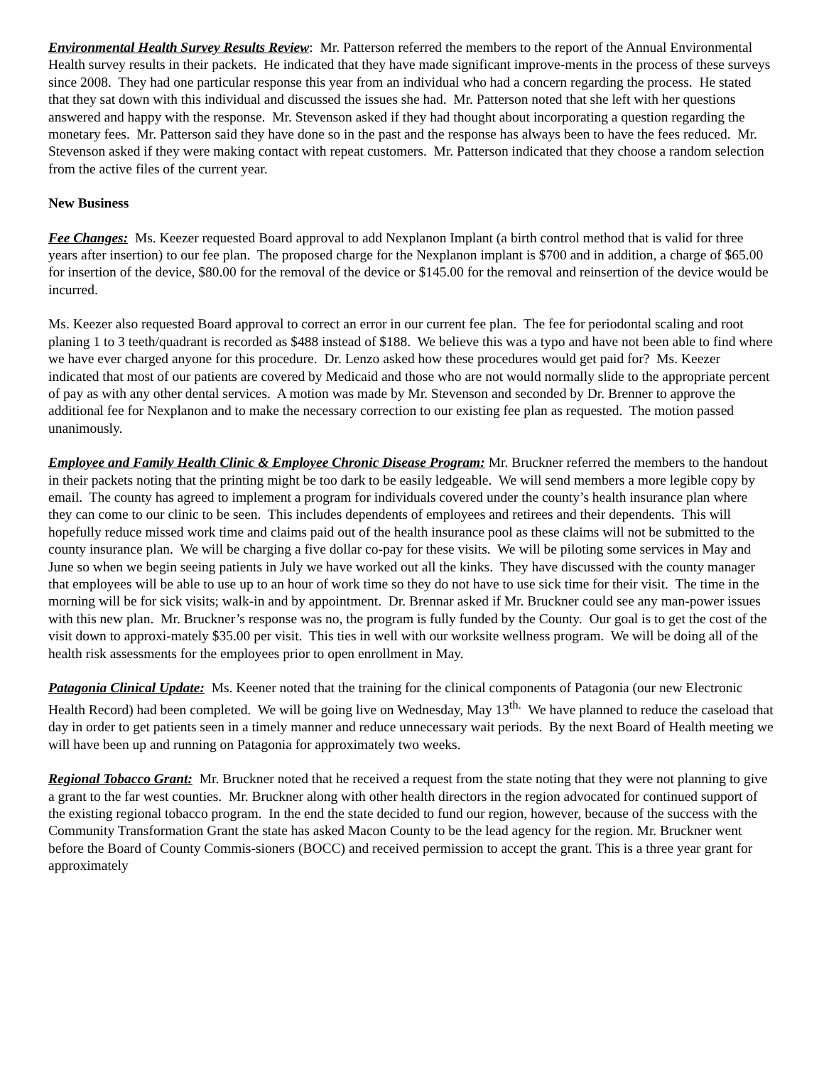Environmental Health Survey Results Review: Mr. Patterson referred the members to the report of the Annual Environmental Health survey results in their packets. He indicated that they have made significant improve-ments in the process of these surveys since 2008. They had one particular response this year from an individual who had a concern regarding the process. He stated that they sat down with this individual and discussed the issues she had. Mr. Patterson noted that she left with her questions answered and happy with the response. Mr. Stevenson asked if they had thought about incorporating a question regarding the monetary fees. Mr. Patterson said they have done so in the past and the response has always been to have the fees reduced. Mr. Stevenson asked if they were making contact with repeat customers. Mr. Patterson indicated that they choose a random selection from the active files of the current year.
New Business
Fee Changes: Ms. Keezer requested Board approval to add Nexplanon Implant (a birth control method that is valid for three years after insertion) to our fee plan. The proposed charge for the Nexplanon implant is $700 and in addition, a charge of $65.00 for insertion of the device, $80.00 for the removal of the device or $145.00 for the removal and reinsertion of the device would be incurred.
Ms. Keezer also requested Board approval to correct an error in our current fee plan. The fee for periodontal scaling and root planing 1 to 3 teeth/quadrant is recorded as $488 instead of $188. We believe this was a typo and have not been able to find where we have ever charged anyone for this procedure. Dr. Lenzo asked how these procedures would get paid for? Ms. Keezer indicated that most of our patients are covered by Medicaid and those who are not would normally slide to the appropriate percent of pay as with any other dental services. A motion was made by Mr. Stevenson and seconded by Dr. Brenner to approve the additional fee for Nexplanon and to make the necessary correction to our existing fee plan as requested. The motion passed unanimously.
Employee and Family Health Clinic & Employee Chronic Disease Program: Mr. Bruckner referred the members to the handout in their packets noting that the printing might be too dark to be easily ledgeable. We will send members a more legible copy by email. The county has agreed to implement a program for individuals covered under the county’s health insurance plan where they can come to our clinic to be seen. This includes dependents of employees and retirees and their dependents. This will hopefully reduce missed work time and claims paid out of the health insurance pool as these claims will not be submitted to the county insurance plan. We will be charging a five dollar co-pay for these visits. We will be piloting some services in May and June so when we begin seeing patients in July we have worked out all the kinks. They have discussed with the county manager that employees will be able to use up to an hour of work time so they do not have to use sick time for their visit. The time in the morning will be for sick visits; walk-in and by appointment. Dr. Brennar asked if Mr. Bruckner could see any man-power issues with this new plan. Mr. Bruckner’s response was no, the program is fully funded by the County. Our goal is to get the cost of the visit down to approxi-mately $35.00 per visit. This ties in well with our worksite wellness program. We will be doing all of the health risk assessments for the employees prior to open enrollment in May.
Patagonia Clinical Update: Ms. Keener noted that the training for the clinical components of Patagonia (our new Electronic Health Record) had been completed. We will be going live on Wednesday, May 13<sup>th.</sup> We have planned to reduce the caseload that day in order to get patients seen in a timely manner and reduce unnecessary wait periods. By the next Board of Health meeting we will have been up and running on Patagonia for approximately two weeks.
Regional Tobacco Grant: Mr. Bruckner noted that he received a request from the state noting that they were not planning to give a grant to the far west counties. Mr. Bruckner along with other health directors in the region advocated for continued support of the existing regional tobacco program. In the end the state decided to fund our region, however, because of the success with the Community Transformation Grant the state has asked Macon County to be the lead agency for the region. Mr. Bruckner went before the Board of County Commis-sioners (BOCC) and received permission to accept the grant. This is a three year grant for approximately